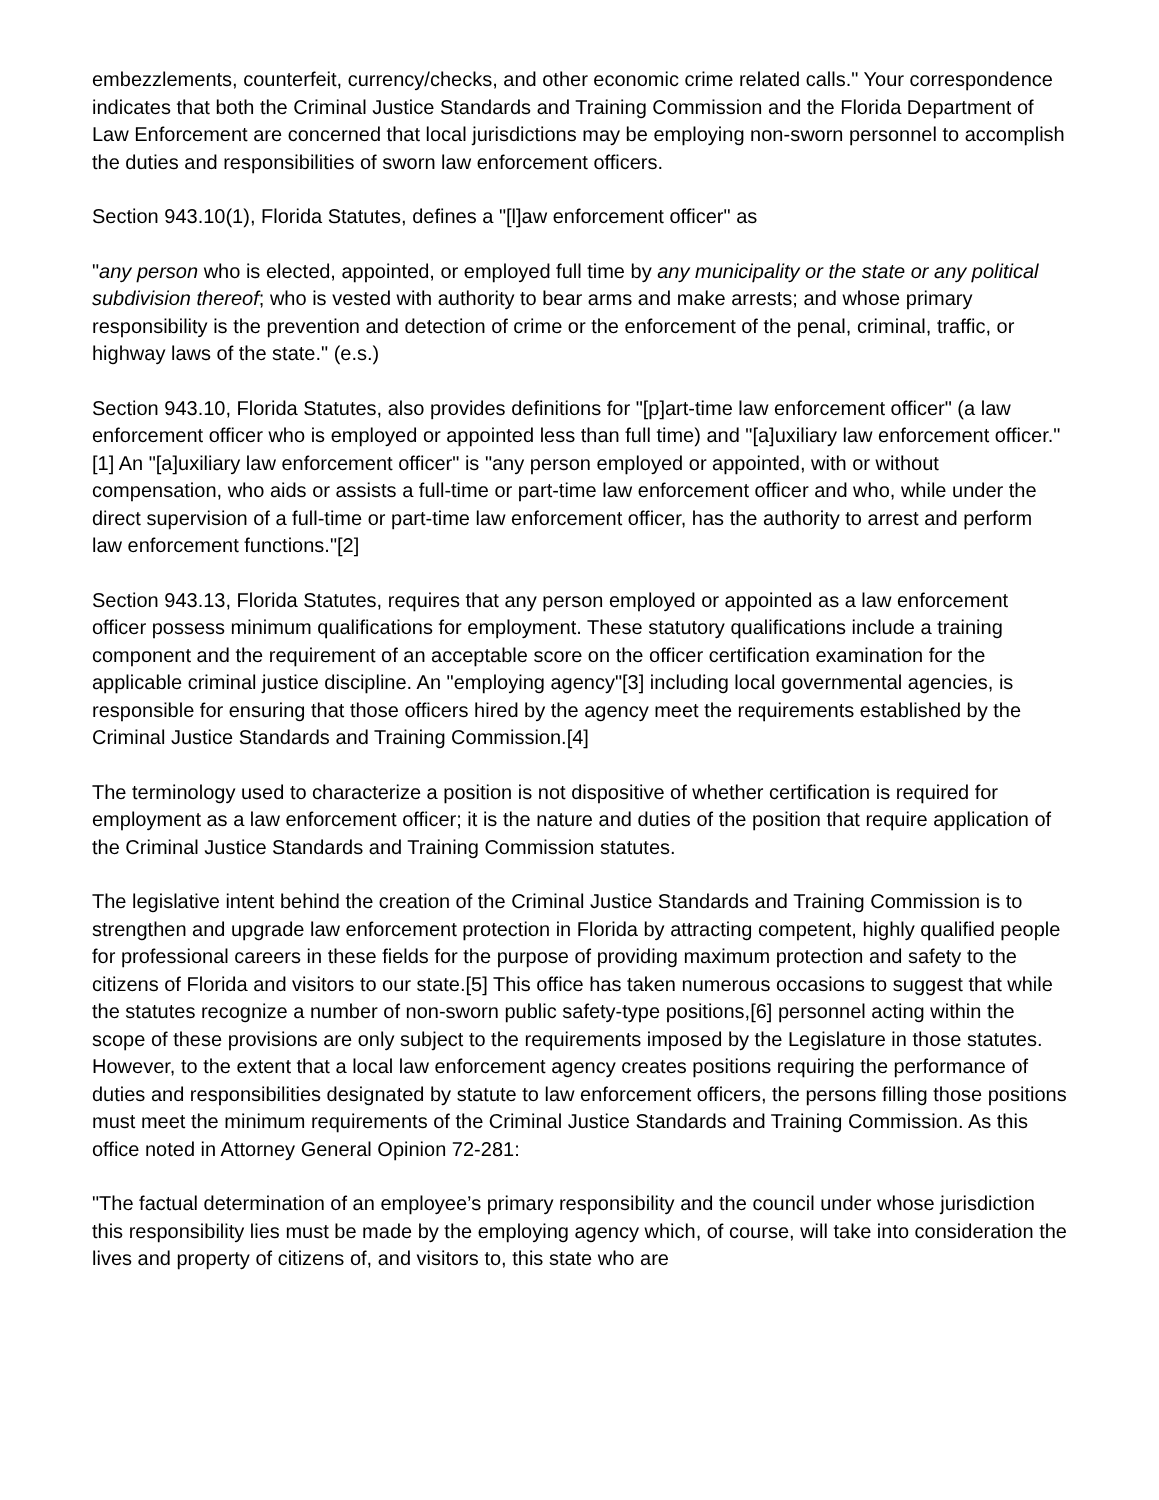embezzlements, counterfeit, currency/checks, and other economic crime related calls." Your correspondence indicates that both the Criminal Justice Standards and Training Commission and the Florida Department of Law Enforcement are concerned that local jurisdictions may be employing non-sworn personnel to accomplish the duties and responsibilities of sworn law enforcement officers.
Section 943.10(1), Florida Statutes, defines a "[l]aw enforcement officer" as
"any person who is elected, appointed, or employed full time by any municipality or the state or any political subdivision thereof; who is vested with authority to bear arms and make arrests; and whose primary responsibility is the prevention and detection of crime or the enforcement of the penal, criminal, traffic, or highway laws of the state." (e.s.)
Section 943.10, Florida Statutes, also provides definitions for "[p]art-time law enforcement officer" (a law enforcement officer who is employed or appointed less than full time) and "[a]uxiliary law enforcement officer."[1] An "[a]uxiliary law enforcement officer" is "any person employed or appointed, with or without compensation, who aids or assists a full-time or part-time law enforcement officer and who, while under the direct supervision of a full-time or part-time law enforcement officer, has the authority to arrest and perform law enforcement functions."[2]
Section 943.13, Florida Statutes, requires that any person employed or appointed as a law enforcement officer possess minimum qualifications for employment. These statutory qualifications include a training component and the requirement of an acceptable score on the officer certification examination for the applicable criminal justice discipline. An "employing agency"[3] including local governmental agencies, is responsible for ensuring that those officers hired by the agency meet the requirements established by the Criminal Justice Standards and Training Commission.[4]
The terminology used to characterize a position is not dispositive of whether certification is required for employment as a law enforcement officer; it is the nature and duties of the position that require application of the Criminal Justice Standards and Training Commission statutes.
The legislative intent behind the creation of the Criminal Justice Standards and Training Commission is to strengthen and upgrade law enforcement protection in Florida by attracting competent, highly qualified people for professional careers in these fields for the purpose of providing maximum protection and safety to the citizens of Florida and visitors to our state.[5] This office has taken numerous occasions to suggest that while the statutes recognize a number of non-sworn public safety-type positions,[6] personnel acting within the scope of these provisions are only subject to the requirements imposed by the Legislature in those statutes. However, to the extent that a local law enforcement agency creates positions requiring the performance of duties and responsibilities designated by statute to law enforcement officers, the persons filling those positions must meet the minimum requirements of the Criminal Justice Standards and Training Commission. As this office noted in Attorney General Opinion 72-281:
"The factual determination of an employee’s primary responsibility and the council under whose jurisdiction this responsibility lies must be made by the employing agency which, of course, will take into consideration the lives and property of citizens of, and visitors to, this state who are